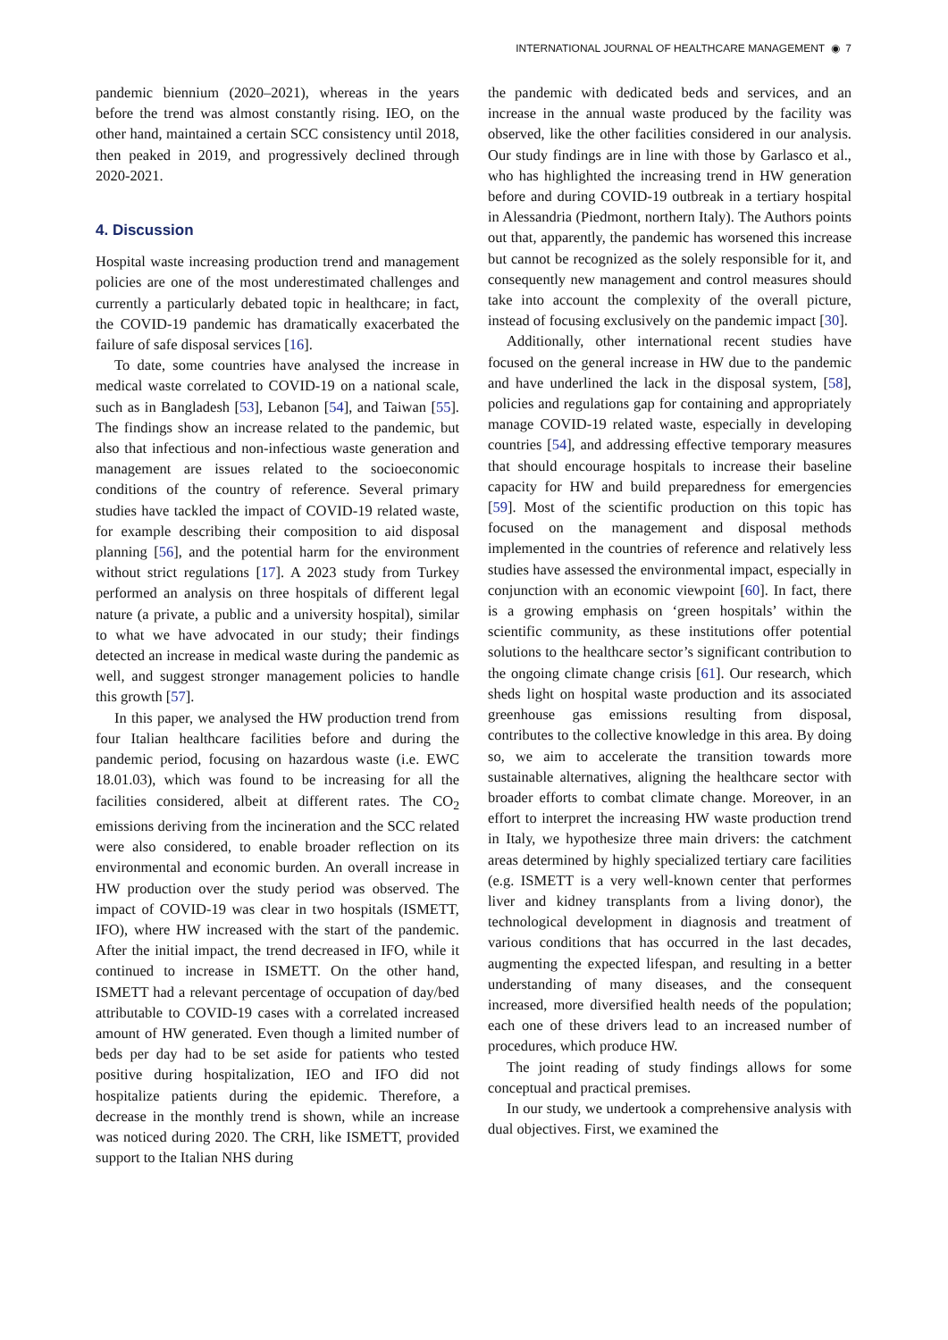INTERNATIONAL JOURNAL OF HEALTHCARE MANAGEMENT ◉ 7
pandemic biennium (2020–2021), whereas in the years before the trend was almost constantly rising. IEO, on the other hand, maintained a certain SCC consistency until 2018, then peaked in 2019, and progressively declined through 2020-2021.
4. Discussion
Hospital waste increasing production trend and management policies are one of the most underestimated challenges and currently a particularly debated topic in healthcare; in fact, the COVID-19 pandemic has dramatically exacerbated the failure of safe disposal services [16].
To date, some countries have analysed the increase in medical waste correlated to COVID-19 on a national scale, such as in Bangladesh [53], Lebanon [54], and Taiwan [55]. The findings show an increase related to the pandemic, but also that infectious and non-infectious waste generation and management are issues related to the socioeconomic conditions of the country of reference. Several primary studies have tackled the impact of COVID-19 related waste, for example describing their composition to aid disposal planning [56], and the potential harm for the environment without strict regulations [17]. A 2023 study from Turkey performed an analysis on three hospitals of different legal nature (a private, a public and a university hospital), similar to what we have advocated in our study; their findings detected an increase in medical waste during the pandemic as well, and suggest stronger management policies to handle this growth [57].
In this paper, we analysed the HW production trend from four Italian healthcare facilities before and during the pandemic period, focusing on hazardous waste (i.e. EWC 18.01.03), which was found to be increasing for all the facilities considered, albeit at different rates. The CO<sub>2</sub> emissions deriving from the incineration and the SCC related were also considered, to enable broader reflection on its environmental and economic burden. An overall increase in HW production over the study period was observed. The impact of COVID-19 was clear in two hospitals (ISMETT, IFO), where HW increased with the start of the pandemic. After the initial impact, the trend decreased in IFO, while it continued to increase in ISMETT. On the other hand, ISMETT had a relevant percentage of occupation of day/bed attributable to COVID-19 cases with a correlated increased amount of HW generated. Even though a limited number of beds per day had to be set aside for patients who tested positive during hospitalization, IEO and IFO did not hospitalize patients during the epidemic. Therefore, a decrease in the monthly trend is shown, while an increase was noticed during 2020. The CRH, like ISMETT, provided support to the Italian NHS during
the pandemic with dedicated beds and services, and an increase in the annual waste produced by the facility was observed, like the other facilities considered in our analysis. Our study findings are in line with those by Garlasco et al., who has highlighted the increasing trend in HW generation before and during COVID-19 outbreak in a tertiary hospital in Alessandria (Piedmont, northern Italy). The Authors points out that, apparently, the pandemic has worsened this increase but cannot be recognized as the solely responsible for it, and consequently new management and control measures should take into account the complexity of the overall picture, instead of focusing exclusively on the pandemic impact [30].
Additionally, other international recent studies have focused on the general increase in HW due to the pandemic and have underlined the lack in the disposal system, [58], policies and regulations gap for containing and appropriately manage COVID-19 related waste, especially in developing countries [54], and addressing effective temporary measures that should encourage hospitals to increase their baseline capacity for HW and build preparedness for emergencies [59]. Most of the scientific production on this topic has focused on the management and disposal methods implemented in the countries of reference and relatively less studies have assessed the environmental impact, especially in conjunction with an economic viewpoint [60]. In fact, there is a growing emphasis on ‘green hospitals’ within the scientific community, as these institutions offer potential solutions to the healthcare sector’s significant contribution to the ongoing climate change crisis [61]. Our research, which sheds light on hospital waste production and its associated greenhouse gas emissions resulting from disposal, contributes to the collective knowledge in this area. By doing so, we aim to accelerate the transition towards more sustainable alternatives, aligning the healthcare sector with broader efforts to combat climate change. Moreover, in an effort to interpret the increasing HW waste production trend in Italy, we hypothesize three main drivers: the catchment areas determined by highly specialized tertiary care facilities (e.g. ISMETT is a very well-known center that performes liver and kidney transplants from a living donor), the technological development in diagnosis and treatment of various conditions that has occurred in the last decades, augmenting the expected lifespan, and resulting in a better understanding of many diseases, and the consequent increased, more diversified health needs of the population; each one of these drivers lead to an increased number of procedures, which produce HW.
The joint reading of study findings allows for some conceptual and practical premises.
In our study, we undertook a comprehensive analysis with dual objectives. First, we examined the